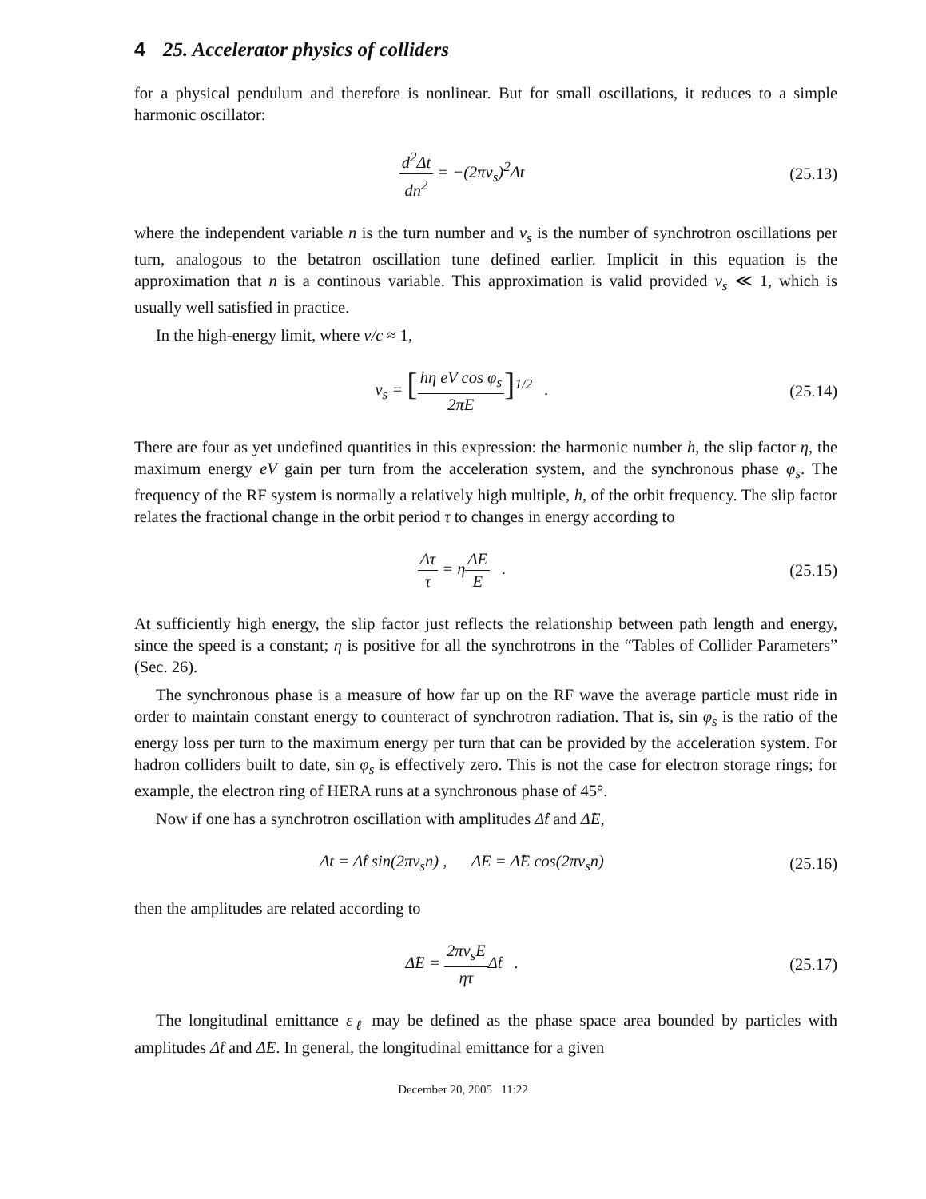4 25. Accelerator physics of colliders
for a physical pendulum and therefore is nonlinear. But for small oscillations, it reduces to a simple harmonic oscillator:
d<sup>2</sup>Δt dn<sup>2</sup> = −(2πν<sub>s</sub>)<sup>2</sup>Δt (25.13)
where the independent variable n is the turn number and ν<sub>s</sub> is the number of synchrotron oscillations per turn, analogous to the betatron oscillation tune defined earlier. Implicit in this equation is the approximation that n is a continous variable. This approximation is valid provided ν<sub>s</sub> ≪ 1, which is usually well satisfied in practice.
In the high-energy limit, where v/c ≈ 1,
ν<sub>s</sub> = [hη eV cos φ<sub>s</sub> 2πE]<sup>1/2</sup> . (25.14)
There are four as yet undefined quantities in this expression: the harmonic number h, the slip factor η, the maximum energy eV gain per turn from the acceleration system, and the synchronous phase φ<sub>s</sub>. The frequency of the RF system is normally a relatively high multiple, h, of the orbit frequency. The slip factor relates the fractional change in the orbit period τ to changes in energy according to
Δτ τ = ηΔE E . (25.15)
At sufficiently high energy, the slip factor just reflects the relationship between path length and energy, since the speed is a constant; η is positive for all the synchrotrons in the “Tables of Collider Parameters” (Sec. 26).
The synchronous phase is a measure of how far up on the RF wave the average particle must ride in order to maintain constant energy to counteract of synchrotron radiation. That is, sin φ<sub>s</sub> is the ratio of the energy loss per turn to the maximum energy per turn that can be provided by the acceleration system. For hadron colliders built to date, sin φ<sub>s</sub> is effectively zero. This is not the case for electron storage rings; for example, the electron ring of HERA runs at a synchronous phase of 45°.
Now if one has a synchrotron oscillation with amplitudes Δ̂t and Δ̂E,
Δt = Δ̂t sin(2πν<sub>s</sub>n) , ΔE = Δ̂E cos(2πν<sub>s</sub>n)
(25.16)
then the amplitudes are related according to
Δ̂E = 2πν<sub>s</sub>E ητ Δ̂t . (25.17)
The longitudinal emittance ε<sub>ℓ</sub> may be defined as the phase space area bounded by particles with amplitudes Δ̂t and Δ̂E. In general, the longitudinal emittance for a given
December 20, 2005 11:22